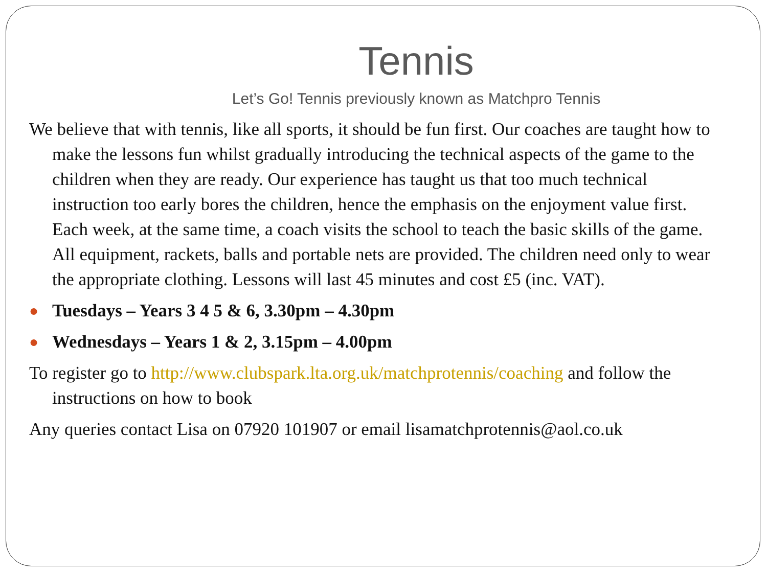Tennis
Let’s Go! Tennis previously known as Matchpro Tennis
We believe that with tennis, like all sports, it should be fun first. Our coaches are taught how to make the lessons fun whilst gradually introducing the technical aspects of the game to the children when they are ready. Our experience has taught us that too much technical instruction too early bores the children, hence the emphasis on the enjoyment value first. Each week, at the same time, a coach visits the school to teach the basic skills of the game. All equipment, rackets, balls and portable nets are provided. The children need only to wear the appropriate clothing. Lessons will last 45 minutes and cost £5 (inc. VAT).
● Tuesdays – Years 3 4 5 & 6, 3.30pm – 4.30pm
● Wednesdays – Years 1 & 2, 3.15pm – 4.00pm
To register go to http://www.clubspark.lta.org.uk/matchprotennis/coaching and follow the instructions on how to book
Any queries contact Lisa on 07920 101907 or email lisamatchprotennis@aol.co.uk